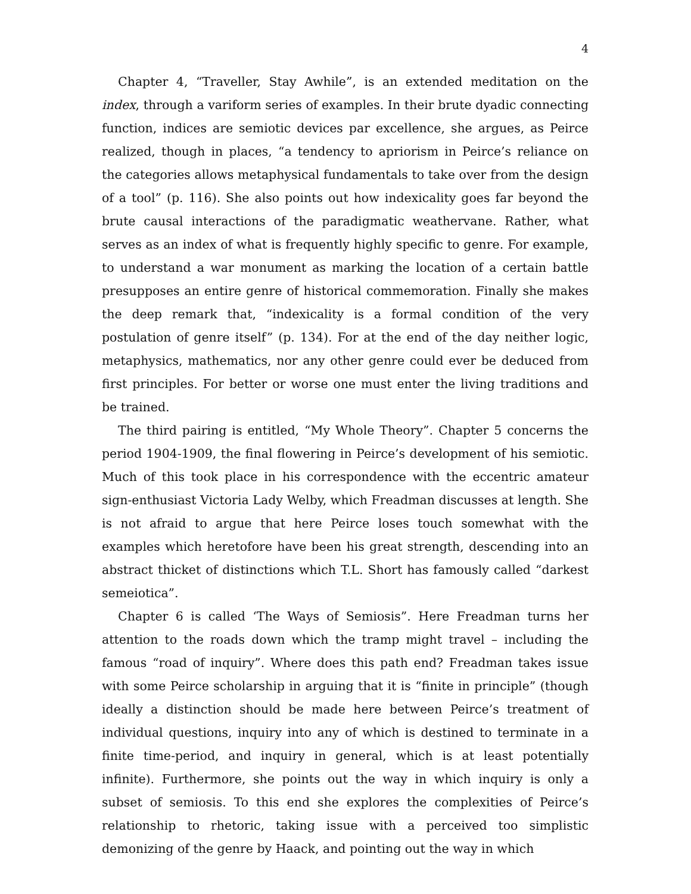4
Chapter 4, “Traveller, Stay Awhile”, is an extended meditation on the index, through a variform series of examples. In their brute dyadic connecting function, indices are semiotic devices par excellence, she argues, as Peirce realized, though in places, “a tendency to apriorism in Peirce’s reliance on the categories allows metaphysical fundamentals to take over from the design of a tool” (p. 116). She also points out how indexicality goes far beyond the brute causal interactions of the paradigmatic weathervane. Rather, what serves as an index of what is frequently highly specific to genre. For example, to understand a war monument as marking the location of a certain battle presupposes an entire genre of historical commemoration. Finally she makes the deep remark that, “indexicality is a formal condition of the very postulation of genre itself” (p. 134). For at the end of the day neither logic, metaphysics, mathematics, nor any other genre could ever be deduced from first principles. For better or worse one must enter the living traditions and be trained.
The third pairing is entitled, “My Whole Theory”. Chapter 5 concerns the period 1904-1909, the final flowering in Peirce’s development of his semiotic. Much of this took place in his correspondence with the eccentric amateur sign-enthusiast Victoria Lady Welby, which Freadman discusses at length. She is not afraid to argue that here Peirce loses touch somewhat with the examples which heretofore have been his great strength, descending into an abstract thicket of distinctions which T.L. Short has famously called “darkest semeiotica”.
Chapter 6 is called ‘The Ways of Semiosis”. Here Freadman turns her attention to the roads down which the tramp might travel – including the famous “road of inquiry”. Where does this path end? Freadman takes issue with some Peirce scholarship in arguing that it is “finite in principle” (though ideally a distinction should be made here between Peirce’s treatment of individual questions, inquiry into any of which is destined to terminate in a finite time-period, and inquiry in general, which is at least potentially infinite). Furthermore, she points out the way in which inquiry is only a subset of semiosis. To this end she explores the complexities of Peirce’s relationship to rhetoric, taking issue with a perceived too simplistic demonizing of the genre by Haack, and pointing out the way in which